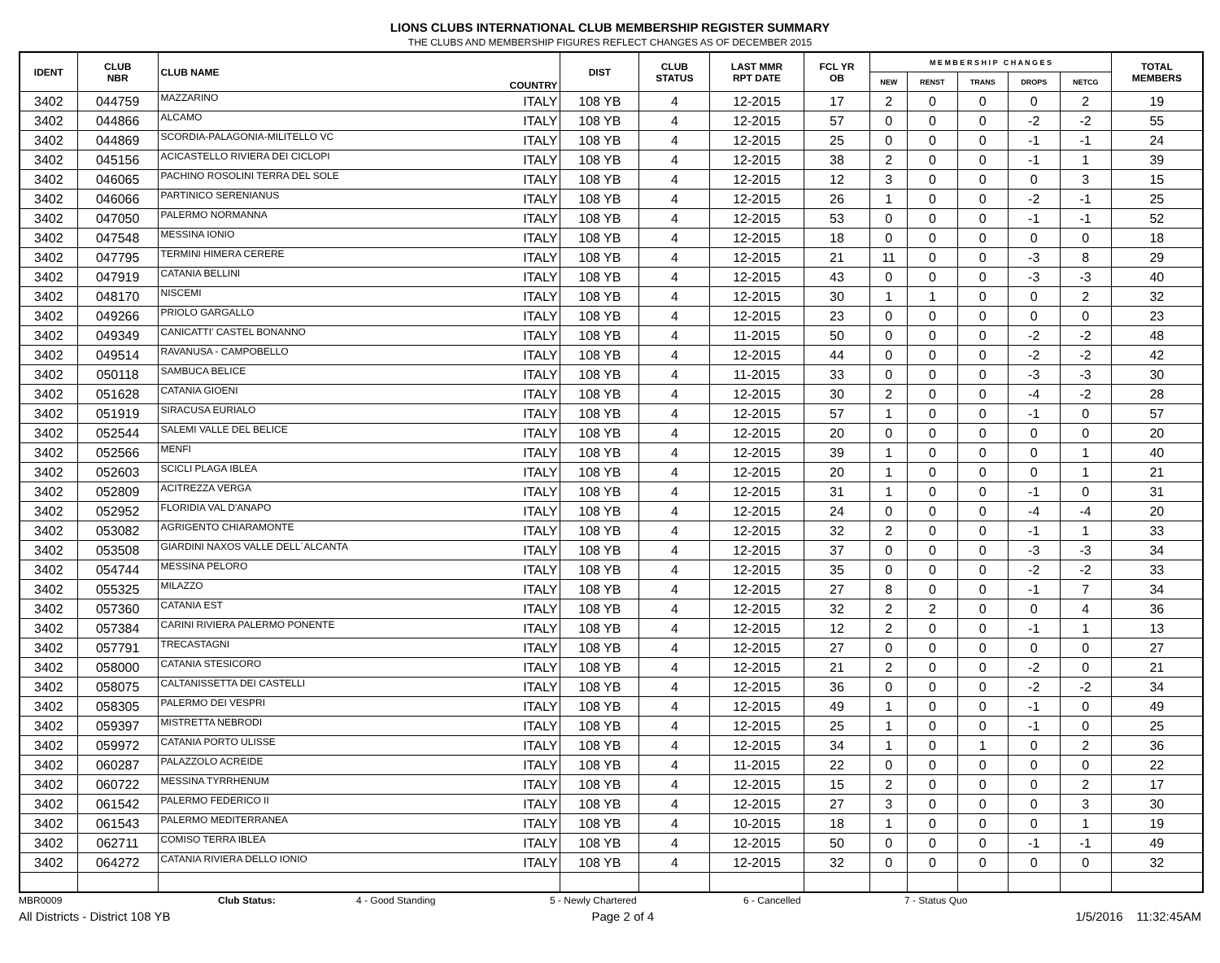LIONS CLUBS INTERNATIONAL CLUB MEMBERSHIP REGISTER SUMMARY
THE CLUBS AND MEMBERSHIP FIGURES REFLECT CHANGES AS OF DECEMBER 2015
| IDENT | CLUB NBR | CLUB NAME | COUNTRY | DIST | CLUB STATUS | LAST MMR RPT DATE | FCL YR OB | M E M B E R S H I P C H A N G E S | | | | | TOTAL MEMBERS |
| --- | --- | --- | --- | --- | --- | --- | --- | --- | --- | --- | --- | --- | --- |
| | | | | | | | | NEW | RENST | TRANS | DROPS | NETCG | |
| 3402 | 044759 | MAZZARINO | ITALY | 108 YB | 4 | 12-2015 | 17 | 2 | 0 | 0 | 0 | 2 | 19 |
| 3402 | 044866 | ALCAMO | ITALY | 108 YB | 4 | 12-2015 | 57 | 0 | 0 | 0 | -2 | -2 | 55 |
| 3402 | 044869 | SCORDIA-PALAGONIA-MILITELLO VC | ITALY | 108 YB | 4 | 12-2015 | 25 | 0 | 0 | 0 | -1 | -1 | 24 |
| 3402 | 045156 | ACICASTELLO RIVIERA DEI CICLOPI | ITALY | 108 YB | 4 | 12-2015 | 38 | 2 | 0 | 0 | -1 | 1 | 39 |
| 3402 | 046065 | PACHINO ROSOLINI TERRA DEL SOLE | ITALY | 108 YB | 4 | 12-2015 | 12 | 3 | 0 | 0 | 0 | 3 | 15 |
| 3402 | 046066 | PARTINICO SERENIANUS | ITALY | 108 YB | 4 | 12-2015 | 26 | 1 | 0 | 0 | -2 | -1 | 25 |
| 3402 | 047050 | PALERMO NORMANNA | ITALY | 108 YB | 4 | 12-2015 | 53 | 0 | 0 | 0 | -1 | -1 | 52 |
| 3402 | 047548 | MESSINA IONIO | ITALY | 108 YB | 4 | 12-2015 | 18 | 0 | 0 | 0 | 0 | 0 | 18 |
| 3402 | 047795 | TERMINI HIMERA CERERE | ITALY | 108 YB | 4 | 12-2015 | 21 | 11 | 0 | 0 | -3 | 8 | 29 |
| 3402 | 047919 | CATANIA BELLINI | ITALY | 108 YB | 4 | 12-2015 | 43 | 0 | 0 | 0 | -3 | -3 | 40 |
| 3402 | 048170 | NISCEMI | ITALY | 108 YB | 4 | 12-2015 | 30 | 1 | 1 | 0 | 0 | 2 | 32 |
| 3402 | 049266 | PRIOLO GARGALLO | ITALY | 108 YB | 4 | 12-2015 | 23 | 0 | 0 | 0 | 0 | 0 | 23 |
| 3402 | 049349 | CANICATTI' CASTEL BONANNO | ITALY | 108 YB | 4 | 11-2015 | 50 | 0 | 0 | 0 | -2 | -2 | 48 |
| 3402 | 049514 | RAVANUSA - CAMPOBELLO | ITALY | 108 YB | 4 | 12-2015 | 44 | 0 | 0 | 0 | -2 | -2 | 42 |
| 3402 | 050118 | SAMBUCA BELICE | ITALY | 108 YB | 4 | 11-2015 | 33 | 0 | 0 | 0 | -3 | -3 | 30 |
| 3402 | 051628 | CATANIA GIOENI | ITALY | 108 YB | 4 | 12-2015 | 30 | 2 | 0 | 0 | -4 | -2 | 28 |
| 3402 | 051919 | SIRACUSA EURIALO | ITALY | 108 YB | 4 | 12-2015 | 57 | 1 | 0 | 0 | -1 | 0 | 57 |
| 3402 | 052544 | SALEMI VALLE DEL BELICE | ITALY | 108 YB | 4 | 12-2015 | 20 | 0 | 0 | 0 | 0 | 0 | 20 |
| 3402 | 052566 | MENFI | ITALY | 108 YB | 4 | 12-2015 | 39 | 1 | 0 | 0 | 0 | 1 | 40 |
| 3402 | 052603 | SCICLI PLAGA IBLEA | ITALY | 108 YB | 4 | 12-2015 | 20 | 1 | 0 | 0 | 0 | 1 | 21 |
| 3402 | 052809 | ACITREZZA VERGA | ITALY | 108 YB | 4 | 12-2015 | 31 | 1 | 0 | 0 | -1 | 0 | 31 |
| 3402 | 052952 | FLORIDIA VAL D'ANAPO | ITALY | 108 YB | 4 | 12-2015 | 24 | 0 | 0 | 0 | -4 | -4 | 20 |
| 3402 | 053082 | AGRIGENTO CHIARAMONTE | ITALY | 108 YB | 4 | 12-2015 | 32 | 2 | 0 | 0 | -1 | 1 | 33 |
| 3402 | 053508 | GIARDINI NAXOS VALLE DELL´ALCANTA | ITALY | 108 YB | 4 | 12-2015 | 37 | 0 | 0 | 0 | -3 | -3 | 34 |
| 3402 | 054744 | MESSINA PELORO | ITALY | 108 YB | 4 | 12-2015 | 35 | 0 | 0 | 0 | -2 | -2 | 33 |
| 3402 | 055325 | MILAZZO | ITALY | 108 YB | 4 | 12-2015 | 27 | 8 | 0 | 0 | -1 | 7 | 34 |
| 3402 | 057360 | CATANIA EST | ITALY | 108 YB | 4 | 12-2015 | 32 | 2 | 2 | 0 | 0 | 4 | 36 |
| 3402 | 057384 | CARINI RIVIERA PALERMO PONENTE | ITALY | 108 YB | 4 | 12-2015 | 12 | 2 | 0 | 0 | -1 | 1 | 13 |
| 3402 | 057791 | TRECASTAGNI | ITALY | 108 YB | 4 | 12-2015 | 27 | 0 | 0 | 0 | 0 | 0 | 27 |
| 3402 | 058000 | CATANIA STESICORO | ITALY | 108 YB | 4 | 12-2015 | 21 | 2 | 0 | 0 | -2 | 0 | 21 |
| 3402 | 058075 | CALTANISSETTA DEI CASTELLI | ITALY | 108 YB | 4 | 12-2015 | 36 | 0 | 0 | 0 | -2 | -2 | 34 |
| 3402 | 058305 | PALERMO DEI VESPRI | ITALY | 108 YB | 4 | 12-2015 | 49 | 1 | 0 | 0 | -1 | 0 | 49 |
| 3402 | 059397 | MISTRETTA NEBRODI | ITALY | 108 YB | 4 | 12-2015 | 25 | 1 | 0 | 0 | -1 | 0 | 25 |
| 3402 | 059972 | CATANIA PORTO ULISSE | ITALY | 108 YB | 4 | 12-2015 | 34 | 1 | 0 | 1 | 0 | 2 | 36 |
| 3402 | 060287 | PALAZZOLO ACREIDE | ITALY | 108 YB | 4 | 11-2015 | 22 | 0 | 0 | 0 | 0 | 0 | 22 |
| 3402 | 060722 | MESSINA TYRRHENUM | ITALY | 108 YB | 4 | 12-2015 | 15 | 2 | 0 | 0 | 0 | 2 | 17 |
| 3402 | 061542 | PALERMO FEDERICO II | ITALY | 108 YB | 4 | 12-2015 | 27 | 3 | 0 | 0 | 0 | 3 | 30 |
| 3402 | 061543 | PALERMO MEDITERRANEA | ITALY | 108 YB | 4 | 10-2015 | 18 | 1 | 0 | 0 | 0 | 1 | 19 |
| 3402 | 062711 | COMISO TERRA IBLEA | ITALY | 108 YB | 4 | 12-2015 | 50 | 0 | 0 | 0 | -1 | -1 | 49 |
| 3402 | 064272 | CATANIA RIVIERA DELLO IONIO | ITALY | 108 YB | 4 | 12-2015 | 32 | 0 | 0 | 0 | 0 | 0 | 32 |
MBR0009 Club Status: 4 - Good Standing 5 - Newly Chartered 6 - Cancelled 7 - Status Quo
All Districts - District 108 YB Page 2 of 4 1/5/2016 11:32:45AM